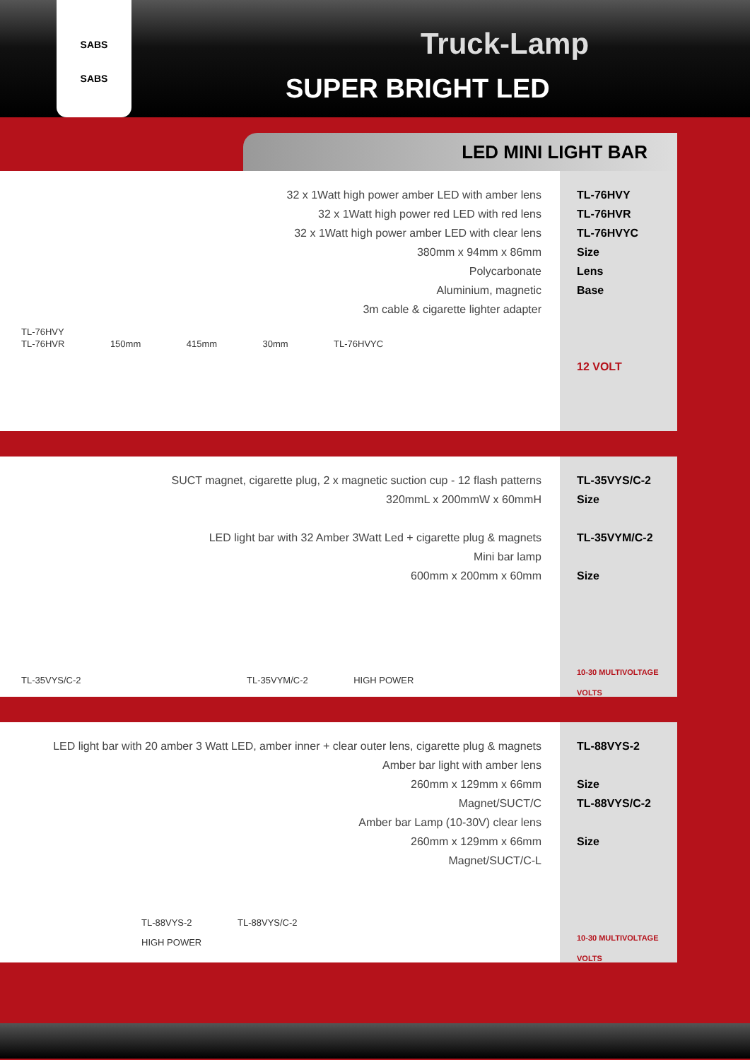SABS
SABS
Truck-Lamp
SUPER BRIGHT LED
LED MINI LIGHT BAR
32 x 1Watt high power amber LED with amber lens
32 x 1Watt high power red LED with red lens
32 x 1Watt high power amber LED with clear lens
380mm x 94mm x 86mm
Polycarbonate
Aluminium, magnetic
3m cable & cigarette lighter adapter
TL-76HVY
TL-76HVR 150mm 415mm 30mm TL-76HVYC
TL-76HVY
TL-76HVR
TL-76HVYC
Size
Lens
Base
12 VOLT
SUCT magnet, cigarette plug, 2 x magnetic suction cup - 12 flash patterns
320mmL x 200mmW x 60mmH
LED light bar with 32 Amber 3Watt Led + cigarette plug & magnets
Mini bar lamp
600mm x 200mm x 60mm
TL-35VYS/C-2 TL-35VYM/C-2 HIGH POWER
TL-35VYS/C-2
Size
TL-35VYM/C-2
Size
10-30 MULTIVOLTAGE VOLTS
LED light bar with 20 amber 3 Watt LED, amber inner + clear outer lens, cigarette plug & magnets
Amber bar light with amber lens
260mm x 129mm x 66mm
Magnet/SUCT/C
Amber bar Lamp (10-30V) clear lens
260mm x 129mm x 66mm
Magnet/SUCT/C-L
TL-88VYS-2 TL-88VYS/C-2 HIGH POWER
TL-88VYS-2
Size
TL-88VYS/C-2
Size
10-30 MULTIVOLTAGE VOLTS